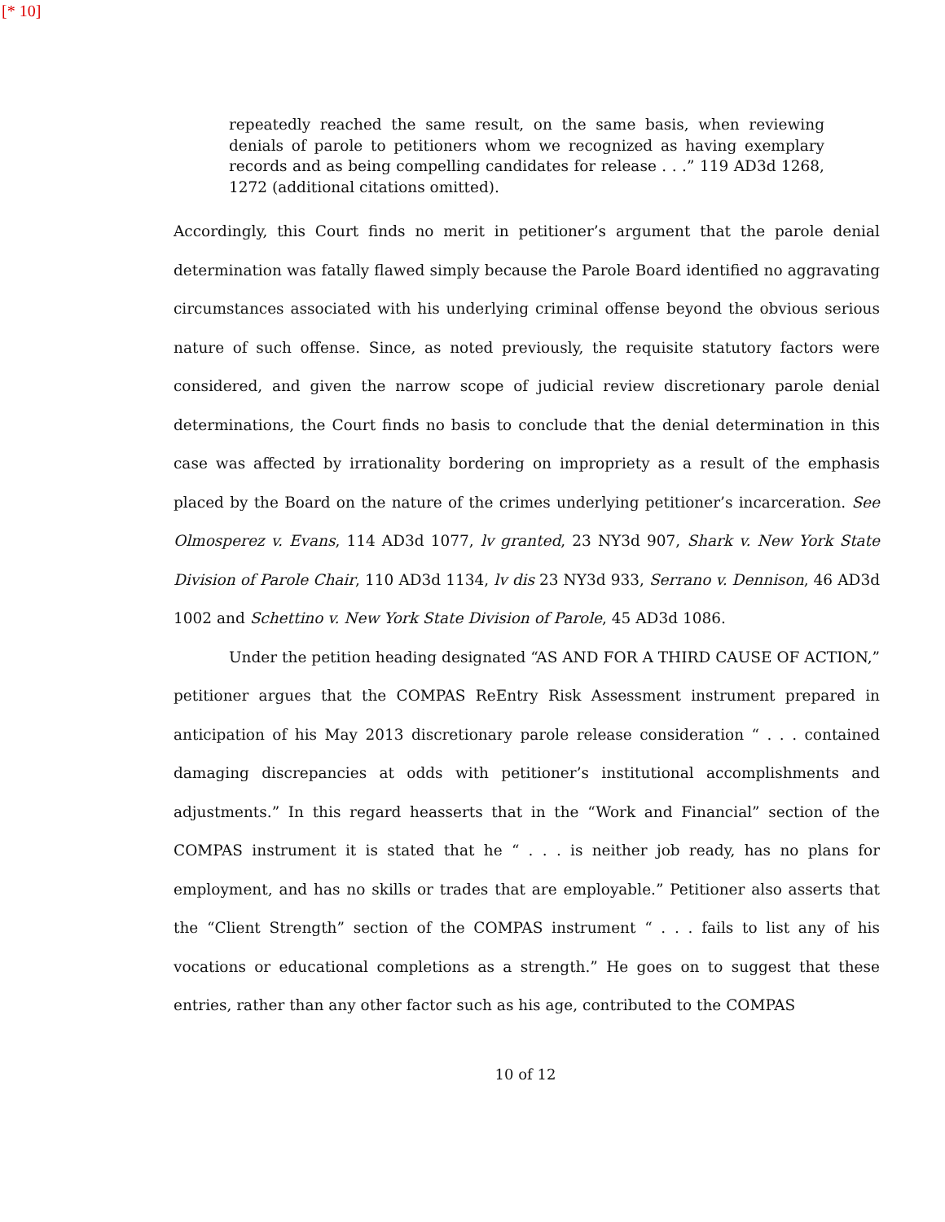[* 10]
repeatedly reached the same result, on the same basis, when reviewing denials of parole to petitioners whom we recognized as having exemplary records and as being compelling candidates for release . . .” 119 AD3d 1268, 1272 (additional citations omitted).
Accordingly, this Court finds no merit in petitioner’s argument that the parole denial determination was fatally flawed simply because the Parole Board identified no aggravating circumstances associated with his underlying criminal offense beyond the obvious serious nature of such offense. Since, as noted previously, the requisite statutory factors were considered, and given the narrow scope of judicial review discretionary parole denial determinations, the Court finds no basis to conclude that the denial determination in this case was affected by irrationality bordering on impropriety as a result of the emphasis placed by the Board on the nature of the crimes underlying petitioner’s incarceration. See Olmosperez v. Evans, 114 AD3d 1077, lv granted, 23 NY3d 907, Shark v. New York State Division of Parole Chair, 110 AD3d 1134, lv dis 23 NY3d 933, Serrano v. Dennison, 46 AD3d 1002 and Schettino v. New York State Division of Parole, 45 AD3d 1086.
Under the petition heading designated “AS AND FOR A THIRD CAUSE OF ACTION,” petitioner argues that the COMPAS ReEntry Risk Assessment instrument prepared in anticipation of his May 2013 discretionary parole release consideration “ . . . contained damaging discrepancies at odds with petitioner’s institutional accomplishments and adjustments.” In this regard heasserts that in the “Work and Financial” section of the COMPAS instrument it is stated that he “ . . . is neither job ready, has no plans for employment, and has no skills or trades that are employable.” Petitioner also asserts that the “Client Strength” section of the COMPAS instrument “ . . . fails to list any of his vocations or educational completions as a strength.” He goes on to suggest that these entries, rather than any other factor such as his age, contributed to the COMPAS
10 of 12